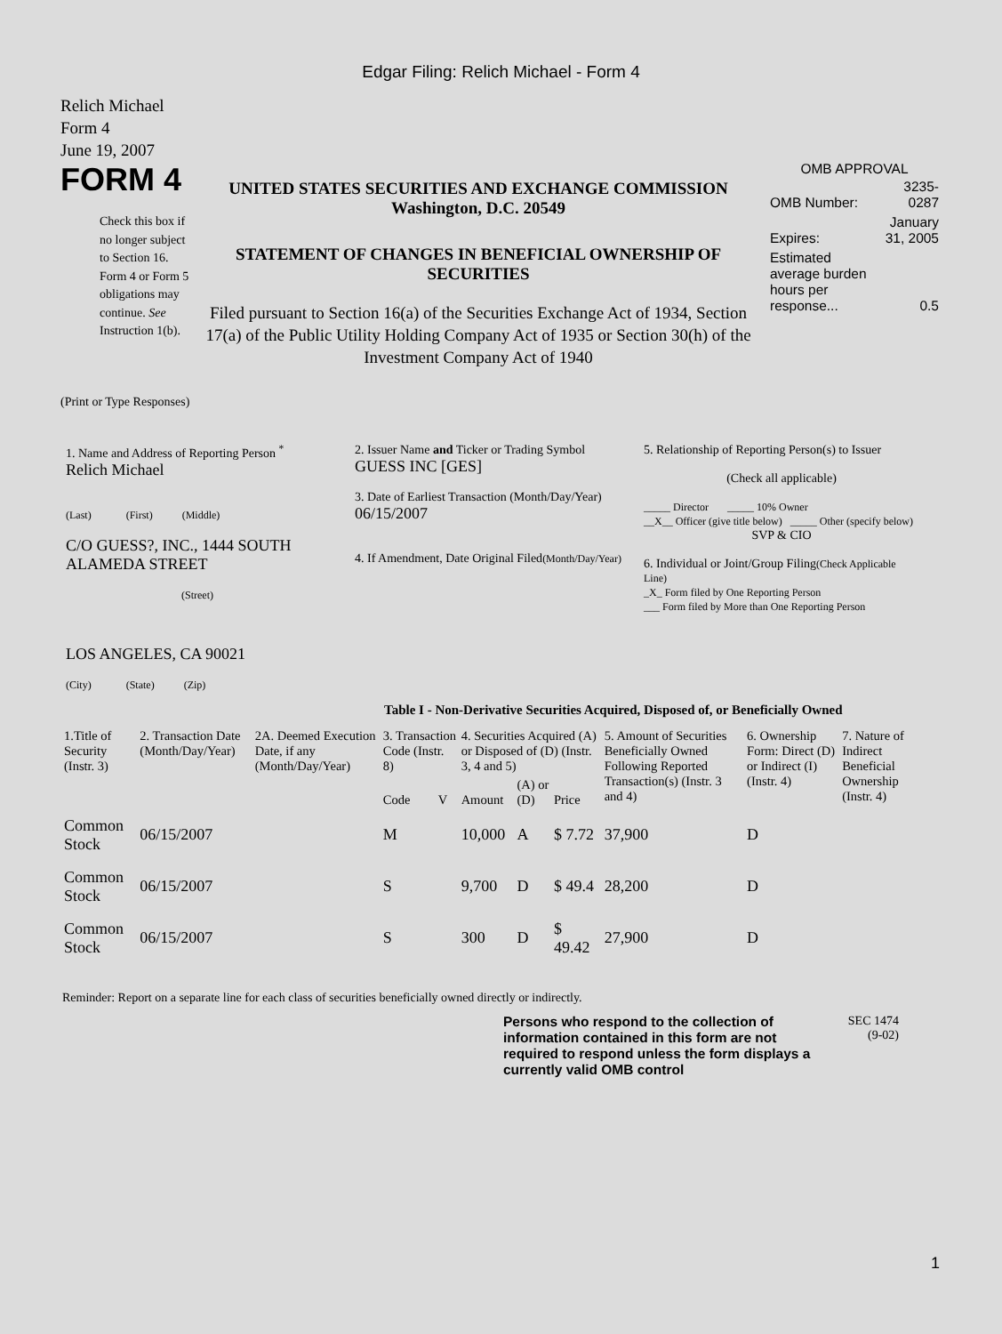Edgar Filing: Relich Michael - Form 4
Relich Michael
Form 4
June 19, 2007
FORM 4
Check this box if no longer subject to Section 16. Form 4 or Form 5 obligations may continue. See Instruction 1(b).
UNITED STATES SECURITIES AND EXCHANGE COMMISSION
Washington, D.C. 20549
STATEMENT OF CHANGES IN BENEFICIAL OWNERSHIP OF SECURITIES
Filed pursuant to Section 16(a) of the Securities Exchange Act of 1934, Section 17(a) of the Public Utility Holding Company Act of 1935 or Section 30(h) of the Investment Company Act of 1940
OMB APPROVAL
| OMB Number: | 3235-0287 |
| Expires: | January 31, 2005 |
| Estimated average burden hours per response... | 0.5 |
(Print or Type Responses)
1. Name and Address of Reporting Person <sup>*</sup>
Relich Michael
(Last) (First) (Middle)
C/O GUESS?, INC., 1444 SOUTH ALAMEDA STREET
(Street)
LOS ANGELES, CA 90021
(City) (State) (Zip)
2. Issuer Name and Ticker or Trading Symbol
GUESS INC [GES]
3. Date of Earliest Transaction (Month/Day/Year)
06/15/2007
4. If Amendment, Date Original Filed(Month/Day/Year)
5. Relationship of Reporting Person(s) to Issuer
(Check all applicable)
_____ Director _____ 10% Owner
__X__ Officer (give title below) _____ Other (specify below)
SVP & CIO
6. Individual or Joint/Group Filing(Check Applicable Line)
_X_ Form filed by One Reporting Person
___ Form filed by More than One Reporting Person
Table I - Non-Derivative Securities Acquired, Disposed of, or Beneficially Owned
| 1.Title of Security (Instr. 3) | 2. Transaction Date (Month/Day/Year) | 2A. Deemed Execution Date, if any (Month/Day/Year) | 3. Transaction Code (Instr. 8) | | 4. Securities Acquired (A) or Disposed of (D) (Instr. 3, 4 and 5) | | | 5. Amount of Securities Beneficially Owned Following Reported Transaction(s) (Instr. 3 and 4) | 6. Ownership Form: Direct (D) or Indirect (I) (Instr. 4) | 7. Nature of Indirect Beneficial Ownership (Instr. 4) |
| --- | --- | --- | --- | --- | --- | --- | --- | --- | --- | --- |
| | | | Code | V | Amount | (A) or (D) | Price | | | |
| Common Stock | 06/15/2007 | | M | | 10,000 | A | $ 7.72 | 37,900 | D | |
| Common Stock | 06/15/2007 | | S | | 9,700 | D | $ 49.4 | 28,200 | D | |
| Common Stock | 06/15/2007 | | S | | 300 | D | $ 49.42 | 27,900 | D | |
Reminder: Report on a separate line for each class of securities beneficially owned directly or indirectly.
Persons who respond to the collection of information contained in this form are not required to respond unless the form displays a currently valid OMB control
SEC 1474
(9-02)
1